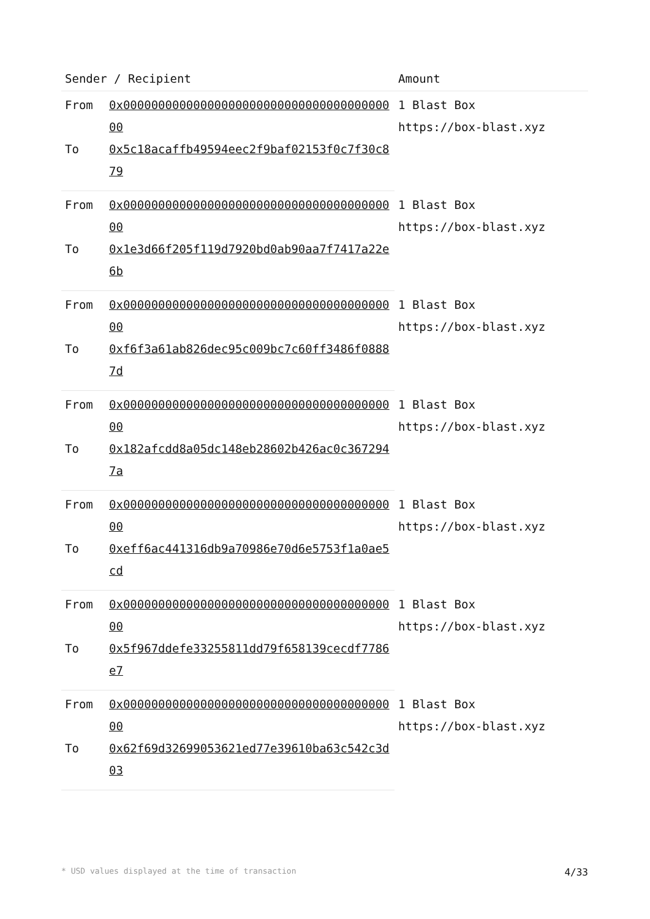| Sender / Recipient | | Amount |
| --- | --- | --- |
| From | 0x0000000000000000000000000000000000000000 | 1 Blast Box https://box-blast.xyz |
| To | 0x5c18acaffb49594eec2f9baf02153f0c7f30c879 | |
| From | 0x0000000000000000000000000000000000000000 | 1 Blast Box https://box-blast.xyz |
| To | 0x1e3d66f205f119d7920bd0ab90aa7f7417a22e6b | |
| From | 0x0000000000000000000000000000000000000000 | 1 Blast Box https://box-blast.xyz |
| To | 0xf6f3a61ab826dec95c009bc7c60ff3486f08887d | |
| From | 0x0000000000000000000000000000000000000000 | 1 Blast Box https://box-blast.xyz |
| To | 0x182afcdd8a05dc148eb28602b426ac0c3672947a | |
| From | 0x0000000000000000000000000000000000000000 | 1 Blast Box https://box-blast.xyz |
| To | 0xeff6ac441316db9a70986e70d6e5753f1a0ae5cd | |
| From | 0x0000000000000000000000000000000000000000 | 1 Blast Box https://box-blast.xyz |
| To | 0x5f967ddefe33255811dd79f658139cecdf7786e7 | |
| From | 0x0000000000000000000000000000000000000000 | 1 Blast Box https://box-blast.xyz |
| To | 0x62f69d32699053621ed77e39610ba63c542c3d03 | |
* USD values displayed at the time of transaction 4/33